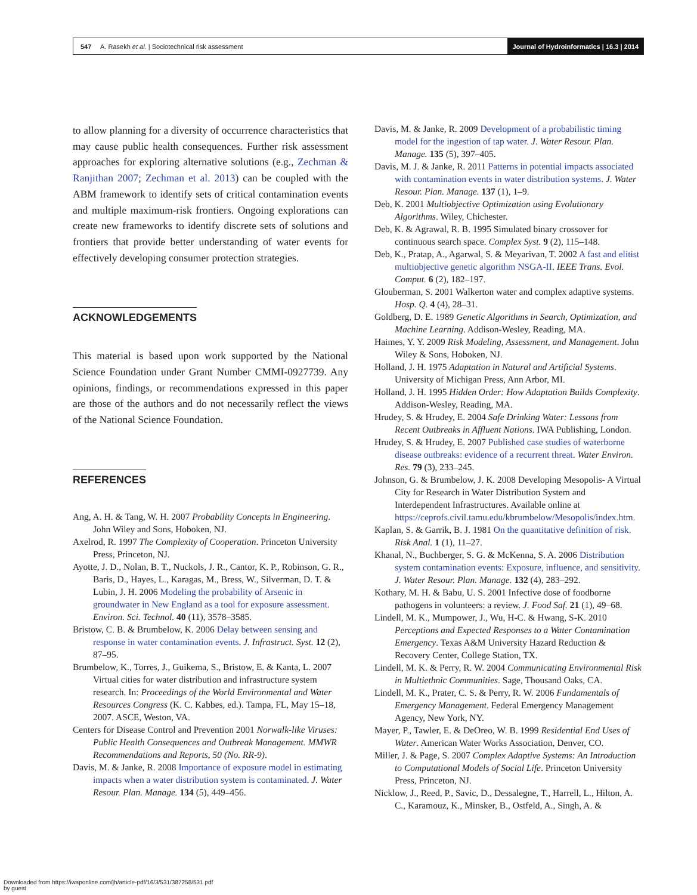547 A. Rasekh et al. | Sociotechnical risk assessment
Journal of Hydroinformatics | 16.3 | 2014
to allow planning for a diversity of occurrence characteristics that may cause public health consequences. Further risk assessment approaches for exploring alternative solutions (e.g., Zechman & Ranjithan 2007; Zechman et al. 2013) can be coupled with the ABM framework to identify sets of critical contamination events and multiple maximum-risk frontiers. Ongoing explorations can create new frameworks to identify discrete sets of solutions and frontiers that provide better understanding of water events for effectively developing consumer protection strategies.
ACKNOWLEDGEMENTS
This material is based upon work supported by the National Science Foundation under Grant Number CMMI-0927739. Any opinions, findings, or recommendations expressed in this paper are those of the authors and do not necessarily reflect the views of the National Science Foundation.
REFERENCES
Ang, A. H. & Tang, W. H. 2007 Probability Concepts in Engineering. John Wiley and Sons, Hoboken, NJ.
Axelrod, R. 1997 The Complexity of Cooperation. Princeton University Press, Princeton, NJ.
Ayotte, J. D., Nolan, B. T., Nuckols, J. R., Cantor, K. P., Robinson, G. R., Baris, D., Hayes, L., Karagas, M., Bress, W., Silverman, D. T. & Lubin, J. H. 2006 Modeling the probability of Arsenic in groundwater in New England as a tool for exposure assessment. Environ. Sci. Technol. 40 (11), 3578–3585.
Bristow, C. B. & Brumbelow, K. 2006 Delay between sensing and response in water contamination events. J. Infrastruct. Syst. 12 (2), 87–95.
Brumbelow, K., Torres, J., Guikema, S., Bristow, E. & Kanta, L. 2007 Virtual cities for water distribution and infrastructure system research. In: Proceedings of the World Environmental and Water Resources Congress (K. C. Kabbes, ed.). Tampa, FL, May 15–18, 2007. ASCE, Weston, VA.
Centers for Disease Control and Prevention 2001 Norwalk-like Viruses: Public Health Consequences and Outbreak Management. MMWR Recommendations and Reports, 50 (No. RR-9).
Davis, M. & Janke, R. 2008 Importance of exposure model in estimating impacts when a water distribution system is contaminated. J. Water Resour. Plan. Manage. 134 (5), 449–456.
Davis, M. & Janke, R. 2009 Development of a probabilistic timing model for the ingestion of tap water. J. Water Resour. Plan. Manage. 135 (5), 397–405.
Davis, M. J. & Janke, R. 2011 Patterns in potential impacts associated with contamination events in water distribution systems. J. Water Resour. Plan. Manage. 137 (1), 1–9.
Deb, K. 2001 Multiobjective Optimization using Evolutionary Algorithms. Wiley, Chichester.
Deb, K. & Agrawal, R. B. 1995 Simulated binary crossover for continuous search space. Complex Syst. 9 (2), 115–148.
Deb, K., Pratap, A., Agarwal, S. & Meyarivan, T. 2002 A fast and elitist multiobjective genetic algorithm NSGA-II. IEEE Trans. Evol. Comput. 6 (2), 182–197.
Glouberman, S. 2001 Walkerton water and complex adaptive systems. Hosp. Q. 4 (4), 28–31.
Goldberg, D. E. 1989 Genetic Algorithms in Search, Optimization, and Machine Learning. Addison-Wesley, Reading, MA.
Haimes, Y. Y. 2009 Risk Modeling, Assessment, and Management. John Wiley & Sons, Hoboken, NJ.
Holland, J. H. 1975 Adaptation in Natural and Artificial Systems. University of Michigan Press, Ann Arbor, MI.
Holland, J. H. 1995 Hidden Order: How Adaptation Builds Complexity. Addison-Wesley, Reading, MA.
Hrudey, S. & Hrudey, E. 2004 Safe Drinking Water: Lessons from Recent Outbreaks in Affluent Nations. IWA Publishing, London.
Hrudey, S. & Hrudey, E. 2007 Published case studies of waterborne disease outbreaks: evidence of a recurrent threat. Water Environ. Res. 79 (3), 233–245.
Johnson, G. & Brumbelow, J. K. 2008 Developing Mesopolis- A Virtual City for Research in Water Distribution System and Interdependent Infrastructures. Available online at https://ceprofs.civil.tamu.edu/kbrumbelow/Mesopolis/index.htm.
Kaplan, S. & Garrik, B. J. 1981 On the quantitative definition of risk. Risk Anal. 1 (1), 11–27.
Khanal, N., Buchberger, S. G. & McKenna, S. A. 2006 Distribution system contamination events: Exposure, influence, and sensitivity. J. Water Resour. Plan. Manage. 132 (4), 283–292.
Kothary, M. H. & Babu, U. S. 2001 Infective dose of foodborne pathogens in volunteers: a review. J. Food Saf. 21 (1), 49–68.
Lindell, M. K., Mumpower, J., Wu, H-C. & Hwang, S-K. 2010 Perceptions and Expected Responses to a Water Contamination Emergency. Texas A&M University Hazard Reduction & Recovery Center, College Station, TX.
Lindell, M. K. & Perry, R. W. 2004 Communicating Environmental Risk in Multiethnic Communities. Sage, Thousand Oaks, CA.
Lindell, M. K., Prater, C. S. & Perry, R. W. 2006 Fundamentals of Emergency Management. Federal Emergency Management Agency, New York, NY.
Mayer, P., Tawler, E. & DeOreo, W. B. 1999 Residential End Uses of Water. American Water Works Association, Denver, CO.
Miller, J. & Page, S. 2007 Complex Adaptive Systems: An Introduction to Computational Models of Social Life. Princeton University Press, Princeton, NJ.
Nicklow, J., Reed, P., Savic, D., Dessalegne, T., Harrell, L., Hilton, A. C., Karamouz, K., Minsker, B., Ostfeld, A., Singh, A. &
Downloaded from https://iwaponline.com/jh/article-pdf/16/3/531/387258/531.pdf
by guest